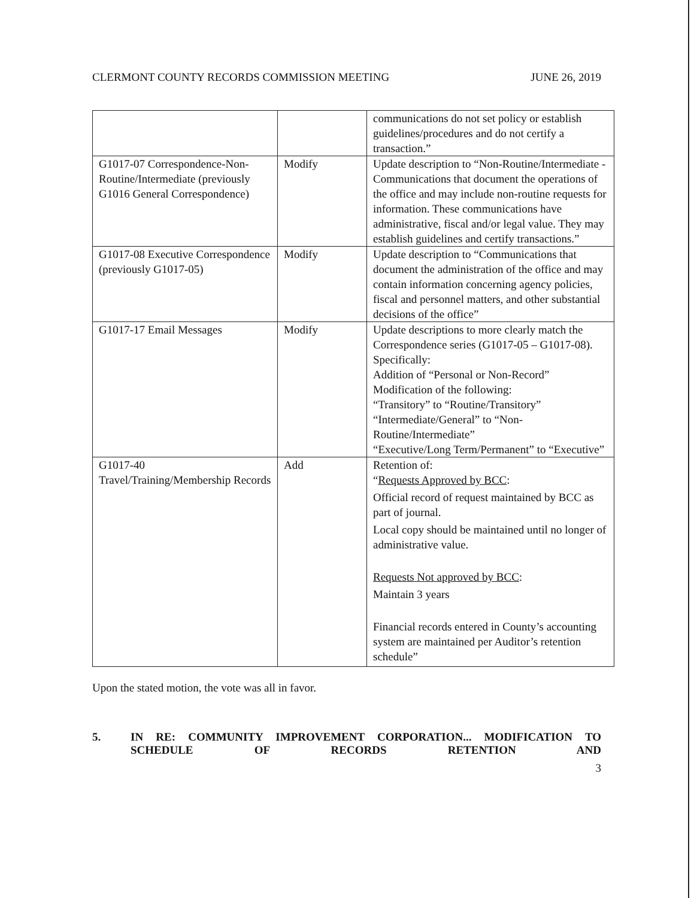CLERMONT COUNTY RECORDS COMMISSION MEETING JUNE 26, 2019
| | | communications do not set policy or establish guidelines/procedures and do not certify a transaction.” |
| G1017-07 Correspondence-Non-Routine/Intermediate (previously G1016 General Correspondence) | Modify | Update description to “Non-Routine/Intermediate - Communications that document the operations of the office and may include non-routine requests for information. These communications have administrative, fiscal and/or legal value. They may establish guidelines and certify transactions.” |
| G1017-08 Executive Correspondence (previously G1017-05) | Modify | Update description to “Communications that document the administration of the office and may contain information concerning agency policies, fiscal and personnel matters, and other substantial decisions of the office” |
| G1017-17 Email Messages | Modify | Update descriptions to more clearly match the Correspondence series (G1017-05 – G1017-08). Specifically: Addition of “Personal or Non-Record” Modification of the following: “Transitory” to “Routine/Transitory” “Intermediate/General” to “Non-Routine/Intermediate” “Executive/Long Term/Permanent” to “Executive” |
| G1017-40 Travel/Training/Membership Records | Add | Retention of: “ Requests Approved by BCC : Official record of request maintained by BCC as part of journal. Local copy should be maintained until no longer of administrative value. Requests Not approved by BCC : Maintain 3 years Financial records entered in County’s accounting system are maintained per Auditor’s retention schedule” |
Upon the stated motion, the vote was all in favor.
5. IN RE: COMMUNITY IMPROVEMENT CORPORATION... MODIFICATION TO SCHEDULE OF RECORDS RETENTION AND
3